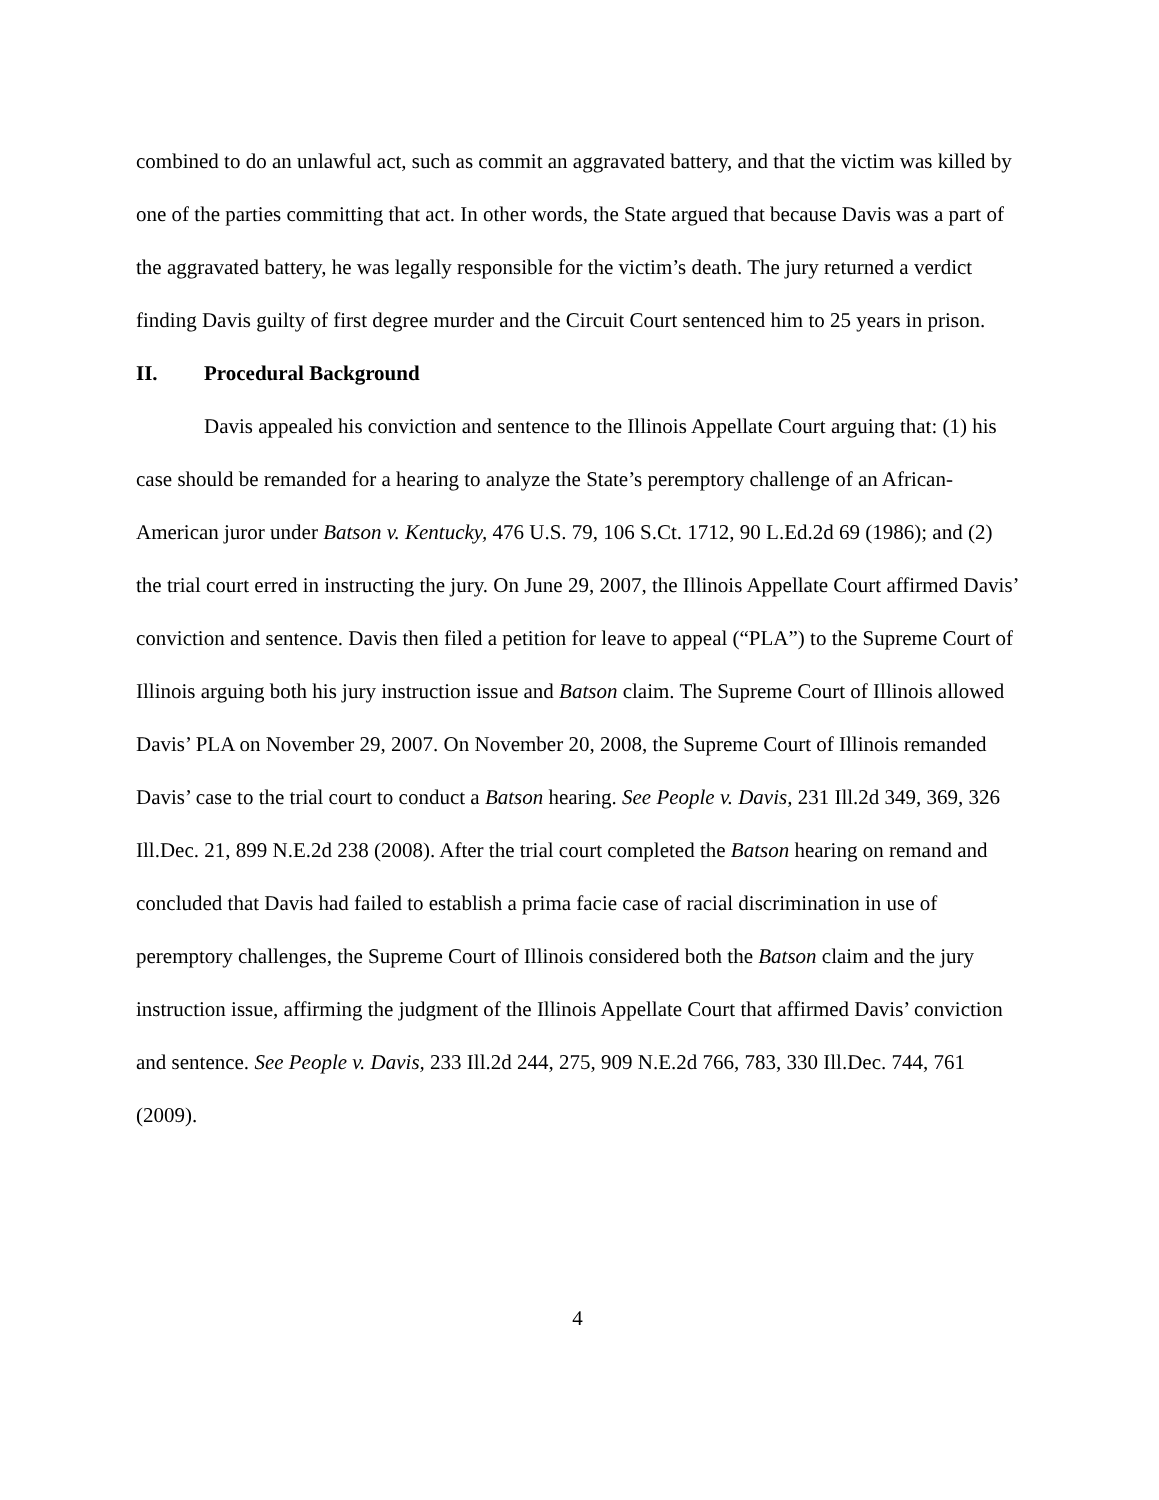combined to do an unlawful act, such as commit an aggravated battery, and that the victim was killed by one of the parties committing that act. In other words, the State argued that because Davis was a part of the aggravated battery, he was legally responsible for the victim’s death. The jury returned a verdict finding Davis guilty of first degree murder and the Circuit Court sentenced him to 25 years in prison.
II. Procedural Background
Davis appealed his conviction and sentence to the Illinois Appellate Court arguing that: (1) his case should be remanded for a hearing to analyze the State’s peremptory challenge of an African-American juror under Batson v. Kentucky, 476 U.S. 79, 106 S.Ct. 1712, 90 L.Ed.2d 69 (1986); and (2) the trial court erred in instructing the jury. On June 29, 2007, the Illinois Appellate Court affirmed Davis’ conviction and sentence. Davis then filed a petition for leave to appeal (“PLA”) to the Supreme Court of Illinois arguing both his jury instruction issue and Batson claim. The Supreme Court of Illinois allowed Davis’ PLA on November 29, 2007. On November 20, 2008, the Supreme Court of Illinois remanded Davis’ case to the trial court to conduct a Batson hearing. See People v. Davis, 231 Ill.2d 349, 369, 326 Ill.Dec. 21, 899 N.E.2d 238 (2008). After the trial court completed the Batson hearing on remand and concluded that Davis had failed to establish a prima facie case of racial discrimination in use of peremptory challenges, the Supreme Court of Illinois considered both the Batson claim and the jury instruction issue, affirming the judgment of the Illinois Appellate Court that affirmed Davis’ conviction and sentence. See People v. Davis, 233 Ill.2d 244, 275, 909 N.E.2d 766, 783, 330 Ill.Dec. 744, 761 (2009).
4